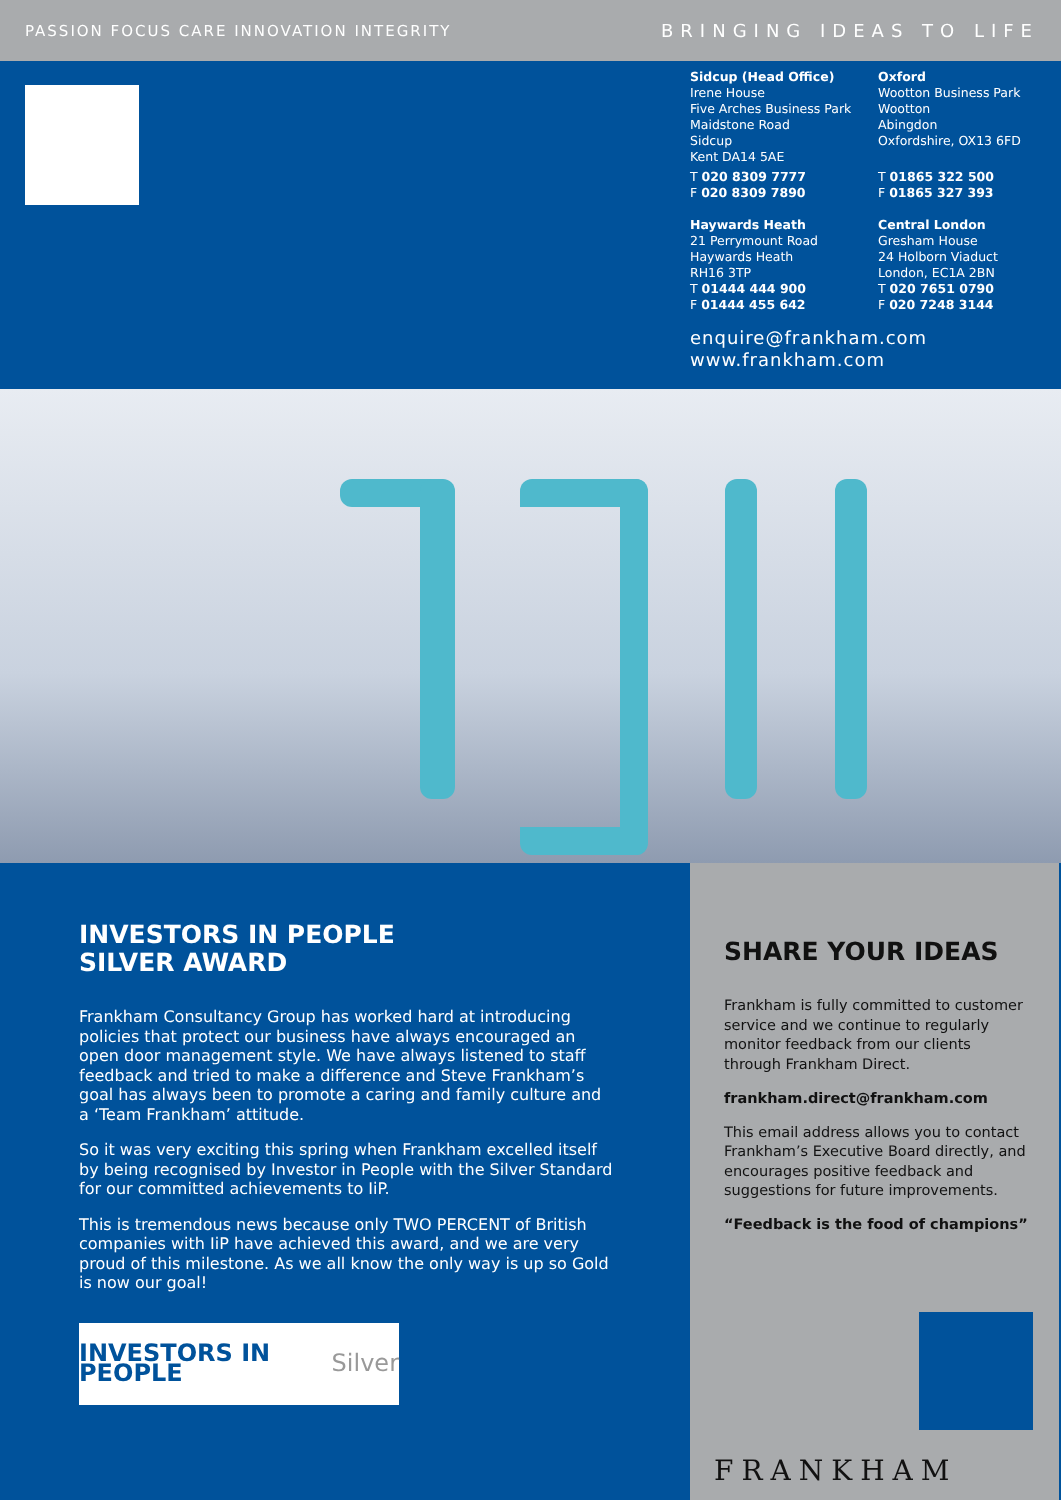PASSION FOCUS CARE INNOVATION INTEGRITY BRINGING IDEAS TO LIFE
Sidcup (Head Office)
Irene House
Five Arches Business Park
Maidstone Road
Sidcup
Kent DA14 5AE
T 020 8309 7777
F 020 8309 7890
Oxford
Wootton Business Park
Wootton
Abingdon
Oxfordshire, OX13 6FD
T 01865 322 500
F 01865 327 393
Haywards Heath
21 Perrymount Road
Haywards Heath
RH16 3TP
T 01444 444 900
F 01444 455 642
Central London
Gresham House
24 Holborn Viaduct
London, EC1A 2BN
T 020 7651 0790
F 020 7248 3144
enquire@frankham.com
www.frankham.com
INVESTORS IN PEOPLE
SILVER AWARD
Frankham Consultancy Group has worked hard at introducing policies that protect our business have always encouraged an open door management style. We have always listened to staff feedback and tried to make a difference and Steve Frankham’s goal has always been to promote a caring and family culture and a ‘Team Frankham’ attitude.
So it was very exciting this spring when Frankham excelled itself by being recognised by Investor in People with the Silver Standard for our committed achievements to IiP.
This is tremendous news because only TWO PERCENT of British companies with IiP have achieved this award, and we are very proud of this milestone. As we all know the only way is up so Gold is now our goal!
INVESTORS IN PEOPLE Silver
SHARE YOUR IDEAS
Frankham is fully committed to customer service and we continue to regularly monitor feedback from our clients through Frankham Direct.
frankham.direct@frankham.com
This email address allows you to contact Frankham’s Executive Board directly, and encourages positive feedback and suggestions for future improvements.
“Feedback is the food of champions”
FRANKHAM